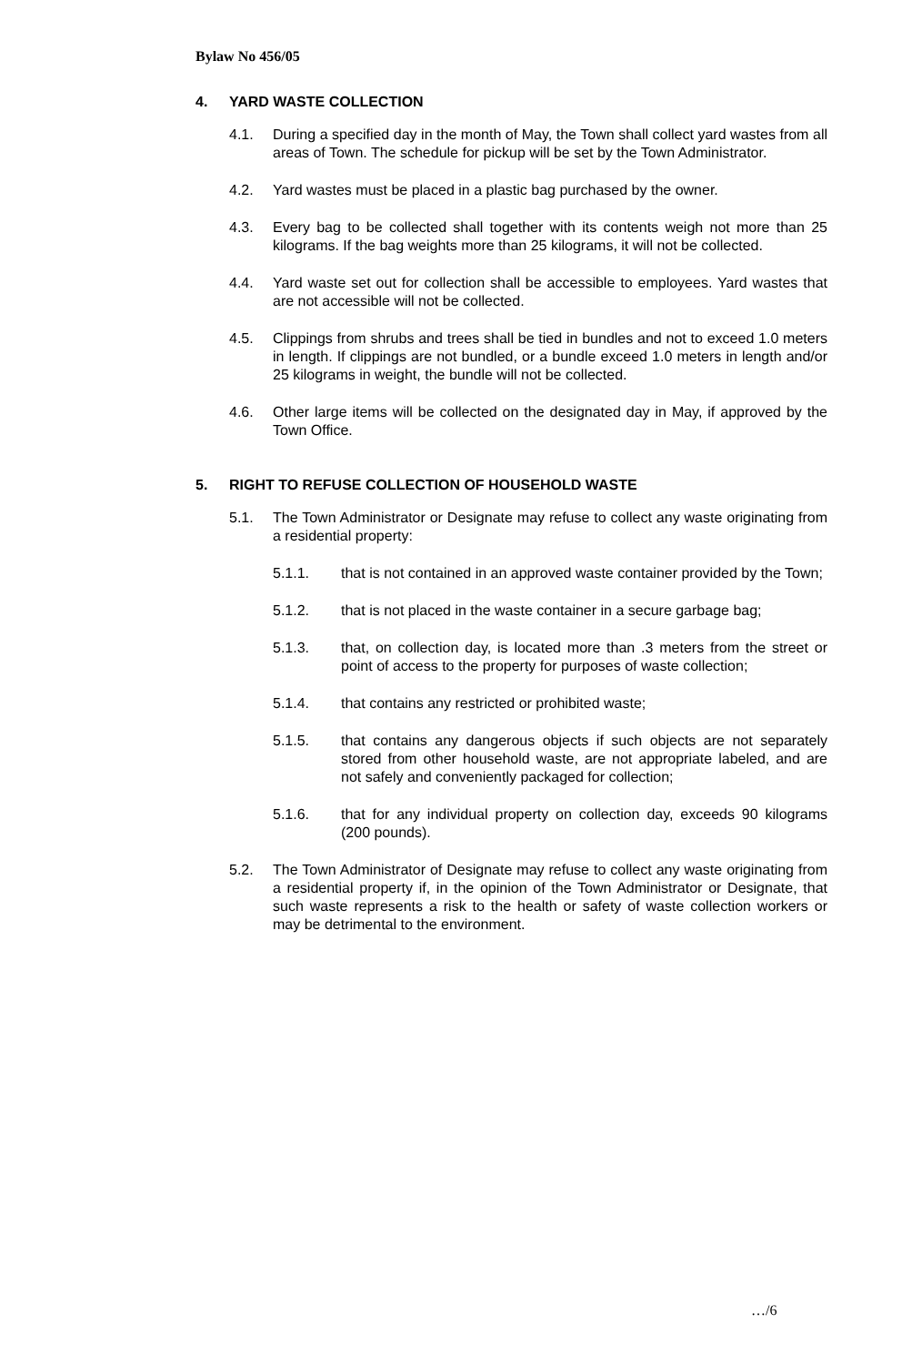Bylaw No 456/05
4. YARD WASTE COLLECTION
4.1. During a specified day in the month of May, the Town shall collect yard wastes from all areas of Town. The schedule for pickup will be set by the Town Administrator.
4.2. Yard wastes must be placed in a plastic bag purchased by the owner.
4.3. Every bag to be collected shall together with its contents weigh not more than 25 kilograms. If the bag weights more than 25 kilograms, it will not be collected.
4.4. Yard waste set out for collection shall be accessible to employees. Yard wastes that are not accessible will not be collected.
4.5. Clippings from shrubs and trees shall be tied in bundles and not to exceed 1.0 meters in length. If clippings are not bundled, or a bundle exceed 1.0 meters in length and/or 25 kilograms in weight, the bundle will not be collected.
4.6. Other large items will be collected on the designated day in May, if approved by the Town Office.
5. RIGHT TO REFUSE COLLECTION OF HOUSEHOLD WASTE
5.1. The Town Administrator or Designate may refuse to collect any waste originating from a residential property:
5.1.1. that is not contained in an approved waste container provided by the Town;
5.1.2. that is not placed in the waste container in a secure garbage bag;
5.1.3. that, on collection day, is located more than .3 meters from the street or point of access to the property for purposes of waste collection;
5.1.4. that contains any restricted or prohibited waste;
5.1.5. that contains any dangerous objects if such objects are not separately stored from other household waste, are not appropriate labeled, and are not safely and conveniently packaged for collection;
5.1.6. that for any individual property on collection day, exceeds 90 kilograms (200 pounds).
5.2. The Town Administrator of Designate may refuse to collect any waste originating from a residential property if, in the opinion of the Town Administrator or Designate, that such waste represents a risk to the health or safety of waste collection workers or may be detrimental to the environment.
…/6